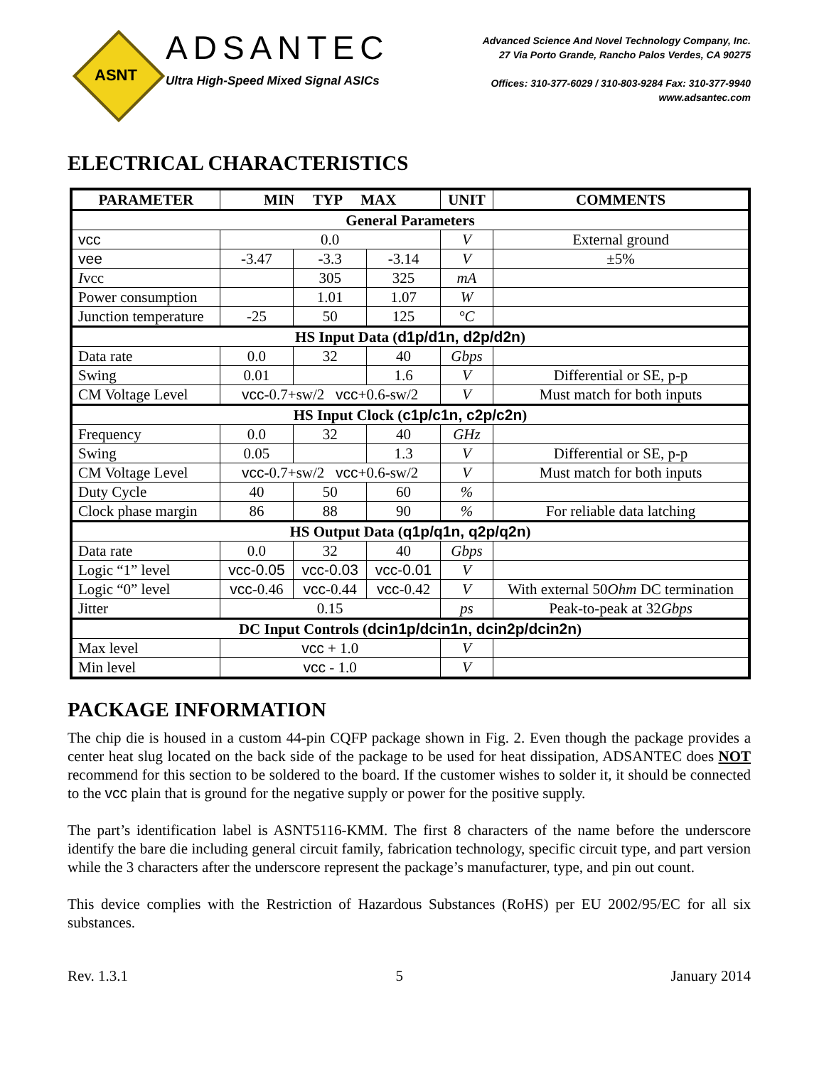ASNT
ADSANTEC
Ultra High-Speed Mixed Signal ASICs
Advanced Science And Novel Technology Company, Inc.
27 Via Porto Grande, Rancho Palos Verdes, CA 90275
Offices: 310-377-6029 / 310-803-9284 Fax: 310-377-9940
www.adsantec.com
ELECTRICAL CHARACTERISTICS
| PARAMETER | MIN TYP MAX | | | UNIT | COMMENTS |
| --- | --- | --- | --- | --- | --- |
| General Parameters | | | | | |
| vcc | 0.0 | | | V | External ground |
| vee | -3.47 | -3.3 | -3.14 | V | ±5% |
| I vcc | | 305 | 325 | mA | |
| Power consumption | | 1.01 | 1.07 | W | |
| Junction temperature | -25 | 50 | 125 | °C | |
| HS Input Data ( d1p/d1n, d2p/d2n ) | | | | | |
| Data rate | 0.0 | 32 | 40 | Gbps | |
| Swing | 0.01 | | 1.6 | V | Differential or SE, p-p |
| CM Voltage Level | vcc -0.7+sw/2 vcc +0.6-sw/2 | | | V | Must match for both inputs |
| HS Input Clock ( c1p/c1n, c2p/c2n ) | | | | | |
| Frequency | 0.0 | 32 | 40 | GHz | |
| Swing | 0.05 | | 1.3 | V | Differential or SE, p-p |
| CM Voltage Level | vcc -0.7+sw/2 vcc +0.6-sw/2 | | | V | Must match for both inputs |
| Duty Cycle | 40 | 50 | 60 | % | |
| Clock phase margin | 86 | 88 | 90 | % | For reliable data latching |
| HS Output Data ( q1p/q1n, q2p/q2n ) | | | | | |
| Data rate | 0.0 | 32 | 40 | Gbps | |
| Logic “1” level | vcc-0.05 | vcc-0.03 | vcc-0.01 | V | |
| Logic “0” level | vcc -0.46 | vcc -0.44 | vcc -0.42 | V | With external 50 Ohm DC termination |
| Jitter | 0.15 | | | ps | Peak-to-peak at 32 Gbps |
| DC Input Controls ( dcin1p/dcin1n, dcin2p/dcin2n ) | | | | | |
| Max level | vcc + 1.0 | | | V | |
| Min level | vcc - 1.0 | | | V | |
PACKAGE INFORMATION
The chip die is housed in a custom 44-pin CQFP package shown in Fig. 2. Even though the package provides a center heat slug located on the back side of the package to be used for heat dissipation, ADSANTEC does NOT recommend for this section to be soldered to the board. If the customer wishes to solder it, it should be connected to the vcc plain that is ground for the negative supply or power for the positive supply.
The part’s identification label is ASNT5116-KMM. The first 8 characters of the name before the underscore identify the bare die including general circuit family, fabrication technology, specific circuit type, and part version while the 3 characters after the underscore represent the package’s manufacturer, type, and pin out count.
This device complies with the Restriction of Hazardous Substances (RoHS) per EU 2002/95/EC for all six substances.
Rev. 1.3.1 5 January 2014